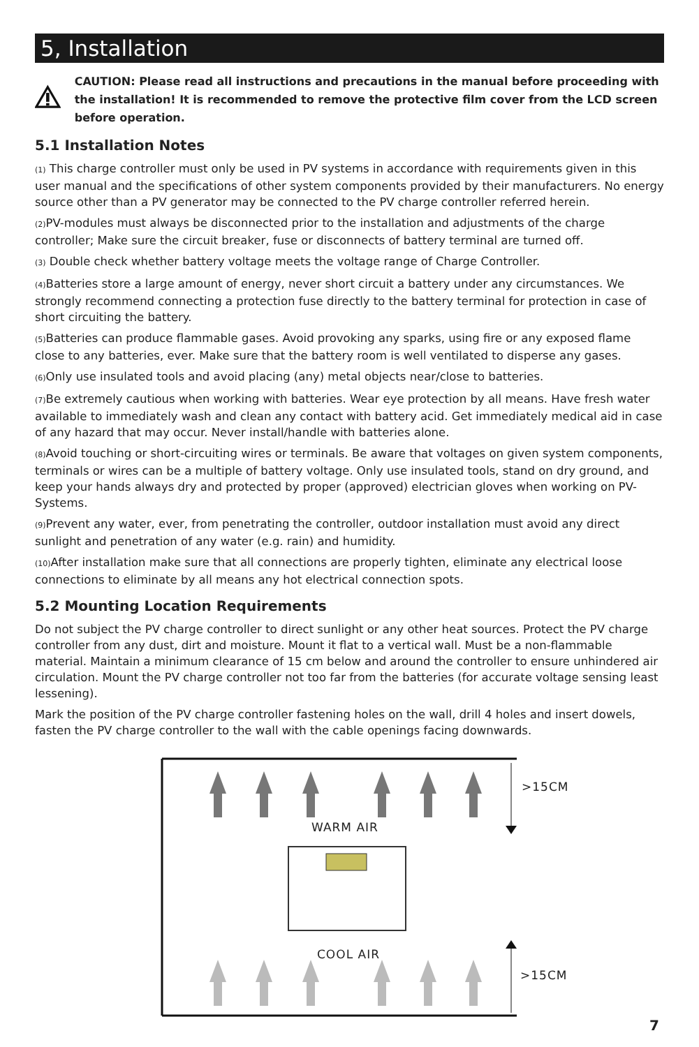5, Installation
CAUTION: Please read all instructions and precautions in the manual before proceeding with the installation! It is recommended to remove the protective film cover from the LCD screen before operation.
5.1 Installation Notes
(1) This charge controller must only be used in PV systems in accordance with requirements given in this user manual and the specifications of other system components provided by their manufacturers. No energy source other than a PV generator may be connected to the PV charge controller referred herein.
(2) PV-modules must always be disconnected prior to the installation and adjustments of the charge controller; Make sure the circuit breaker, fuse or disconnects of battery terminal are turned off.
(3) Double check whether battery voltage meets the voltage range of Charge Controller.
(4) Batteries store a large amount of energy, never short circuit a battery under any circumstances. We strongly recommend connecting a protection fuse directly to the battery terminal for protection in case of short circuiting the battery.
(5) Batteries can produce flammable gases. Avoid provoking any sparks, using fire or any exposed flame close to any batteries, ever. Make sure that the battery room is well ventilated to disperse any gases.
(6) Only use insulated tools and avoid placing (any) metal objects near/close to batteries.
(7) Be extremely cautious when working with batteries. Wear eye protection by all means. Have fresh water available to immediately wash and clean any contact with battery acid. Get immediately medical aid in case of any hazard that may occur. Never install/handle with batteries alone.
(8) Avoid touching or short-circuiting wires or terminals. Be aware that voltages on given system components, terminals or wires can be a multiple of battery voltage. Only use insulated tools, stand on dry ground, and keep your hands always dry and protected by proper (approved) electrician gloves when working on PV-Systems.
(9) Prevent any water, ever, from penetrating the controller, outdoor installation must avoid any direct sunlight and penetration of any water (e.g. rain) and humidity.
(10) After installation make sure that all connections are properly tighten, eliminate any electrical loose connections to eliminate by all means any hot electrical connection spots.
5.2 Mounting Location Requirements
Do not subject the PV charge controller to direct sunlight or any other heat sources. Protect the PV charge controller from any dust, dirt and moisture. Mount it flat to a vertical wall. Must be a non-flammable material. Maintain a minimum clearance of 15 cm below and around the controller to ensure unhindered air circulation. Mount the PV charge controller not too far from the batteries (for accurate voltage sensing least lessening).
Mark the position of the PV charge controller fastening holes on the wall, drill 4 holes and insert dowels, fasten the PV charge controller to the wall with the cable openings facing downwards.
>15CM
WARM AIR
COOL AIR
>15CM
7